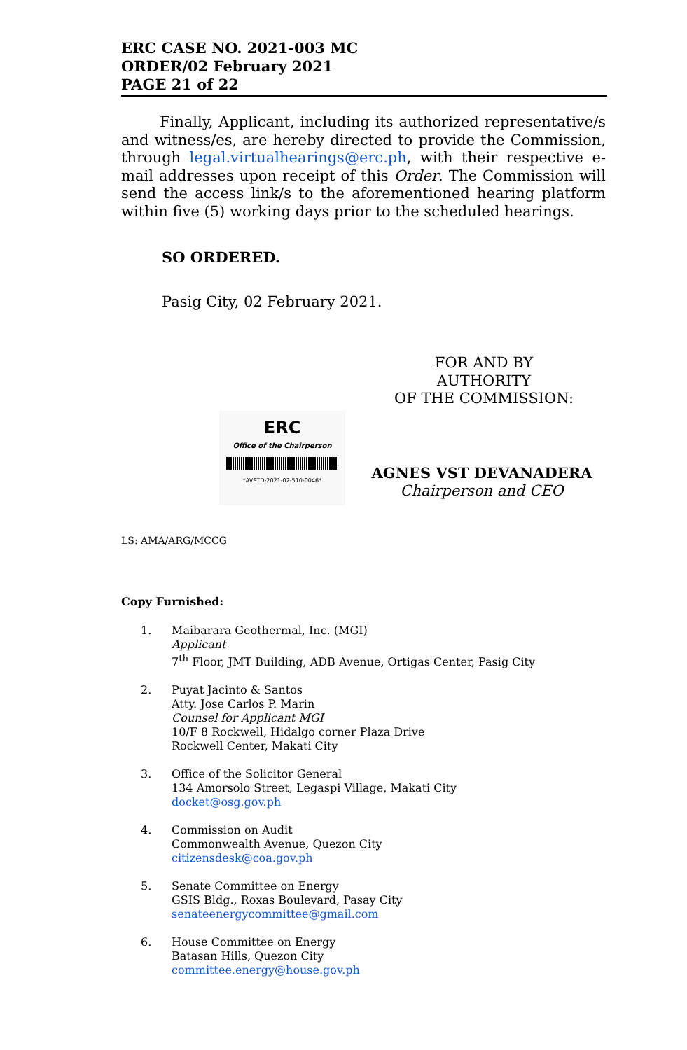ERC CASE NO. 2021-003 MC
ORDER/02 February 2021
PAGE 21 of 22
Finally, Applicant, including its authorized representative/s and witness/es, are hereby directed to provide the Commission, through legal.virtualhearings@erc.ph, with their respective e-mail addresses upon receipt of this Order. The Commission will send the access link/s to the aforementioned hearing platform within five (5) working days prior to the scheduled hearings.
SO ORDERED.
Pasig City, 02 February 2021.
FOR AND BY AUTHORITY
OF THE COMMISSION:
ERC
Office of the Chairperson
*AVSTD-2021-02-510-0046*
AGNES VST DEVANADERA
Chairperson and CEO
LS: AMA/ARG/MCCG
Copy Furnished:
1. Maibarara Geothermal, Inc. (MGI)
Applicant
7<sup>th</sup> Floor, JMT Building, ADB Avenue, Ortigas Center, Pasig City
2. Puyat Jacinto & Santos
Atty. Jose Carlos P. Marin
Counsel for Applicant MGI
10/F 8 Rockwell, Hidalgo corner Plaza Drive
Rockwell Center, Makati City
3. Office of the Solicitor General
134 Amorsolo Street, Legaspi Village, Makati City
docket@osg.gov.ph
4. Commission on Audit
Commonwealth Avenue, Quezon City
citizensdesk@coa.gov.ph
5. Senate Committee on Energy
GSIS Bldg., Roxas Boulevard, Pasay City
senateenergycommittee@gmail.com
6. House Committee on Energy
Batasan Hills, Quezon City
committee.energy@house.gov.ph